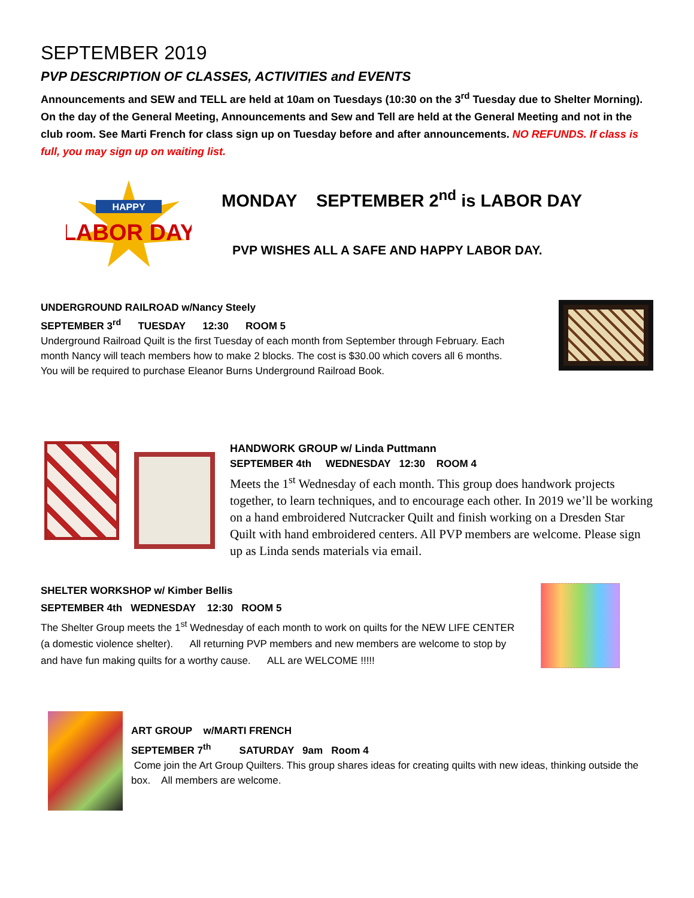SEPTEMBER 2019
PVP DESCRIPTION OF CLASSES, ACTIVITIES and EVENTS
Announcements and SEW and TELL are held at 10am on Tuesdays (10:30 on the 3<sup>rd</sup> Tuesday due to Shelter Morning). On the day of the General Meeting, Announcements and Sew and Tell are held at the General Meeting and not in the club room. See Marti French for class sign up on Tuesday before and after announcements. NO REFUNDS. If class is full, you may sign up on waiting list.
HAPPY
LABOR DAY
MONDAY SEPTEMBER 2<sup>nd</sup> is LABOR DAY
PVP WISHES ALL A SAFE AND HAPPY LABOR DAY.
UNDERGROUND RAILROAD w/Nancy Steely
SEPTEMBER 3<sup>rd</sup> TUESDAY 12:30 ROOM 5
Underground Railroad Quilt is the first Tuesday of each month from September through February. Each month Nancy will teach members how to make 2 blocks. The cost is $30.00 which covers all 6 months. You will be required to purchase Eleanor Burns Underground Railroad Book.
HANDWORK GROUP w/ Linda Puttmann
SEPTEMBER 4th WEDNESDAY 12:30 ROOM 4
Meets the 1<sup>st</sup> Wednesday of each month. This group does handwork projects together, to learn techniques, and to encourage each other. In 2019 we’ll be working on a hand embroidered Nutcracker Quilt and finish working on a Dresden Star Quilt with hand embroidered centers. All PVP members are welcome. Please sign up as Linda sends materials via email.
SHELTER WORKSHOP w/ Kimber Bellis
SEPTEMBER 4th WEDNESDAY 12:30 ROOM 5
The Shelter Group meets the 1<sup>st</sup> Wednesday of each month to work on quilts for the NEW LIFE CENTER (a domestic violence shelter). All returning PVP members and new members are welcome to stop by and have fun making quilts for a worthy cause. ALL are WELCOME !!!!!
ART GROUP w/MARTI FRENCH
SEPTEMBER 7<sup>th</sup> SATURDAY 9am Room 4
Come join the Art Group Quilters. This group shares ideas for creating quilts with new ideas, thinking outside the box. All members are welcome.